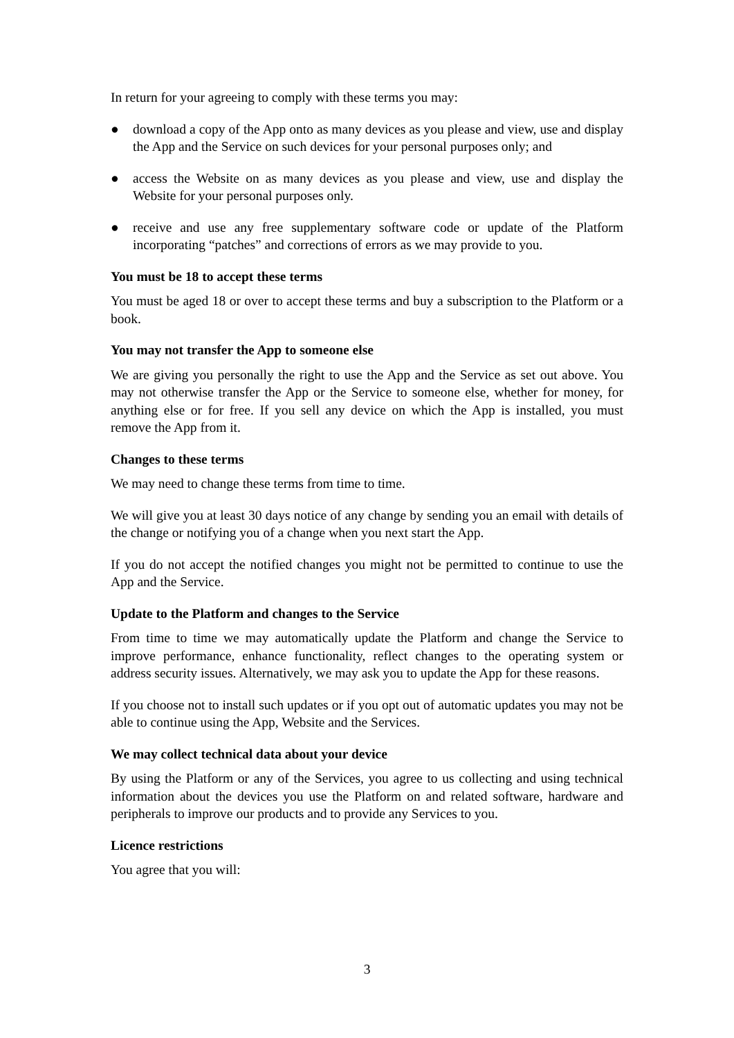In return for your agreeing to comply with these terms you may:
● download a copy of the App onto as many devices as you please and view, use and display the App and the Service on such devices for your personal purposes only; and
● access the Website on as many devices as you please and view, use and display the Website for your personal purposes only.
● receive and use any free supplementary software code or update of the Platform incorporating “patches” and corrections of errors as we may provide to you.
You must be 18 to accept these terms
You must be aged 18 or over to accept these terms and buy a subscription to the Platform or a book.
You may not transfer the App to someone else
We are giving you personally the right to use the App and the Service as set out above. You may not otherwise transfer the App or the Service to someone else, whether for money, for anything else or for free. If you sell any device on which the App is installed, you must remove the App from it.
Changes to these terms
We may need to change these terms from time to time.
We will give you at least 30 days notice of any change by sending you an email with details of the change or notifying you of a change when you next start the App.
If you do not accept the notified changes you might not be permitted to continue to use the App and the Service.
Update to the Platform and changes to the Service
From time to time we may automatically update the Platform and change the Service to improve performance, enhance functionality, reflect changes to the operating system or address security issues. Alternatively, we may ask you to update the App for these reasons.
If you choose not to install such updates or if you opt out of automatic updates you may not be able to continue using the App, Website and the Services.
We may collect technical data about your device
By using the Platform or any of the Services, you agree to us collecting and using technical information about the devices you use the Platform on and related software, hardware and peripherals to improve our products and to provide any Services to you.
Licence restrictions
You agree that you will:
3